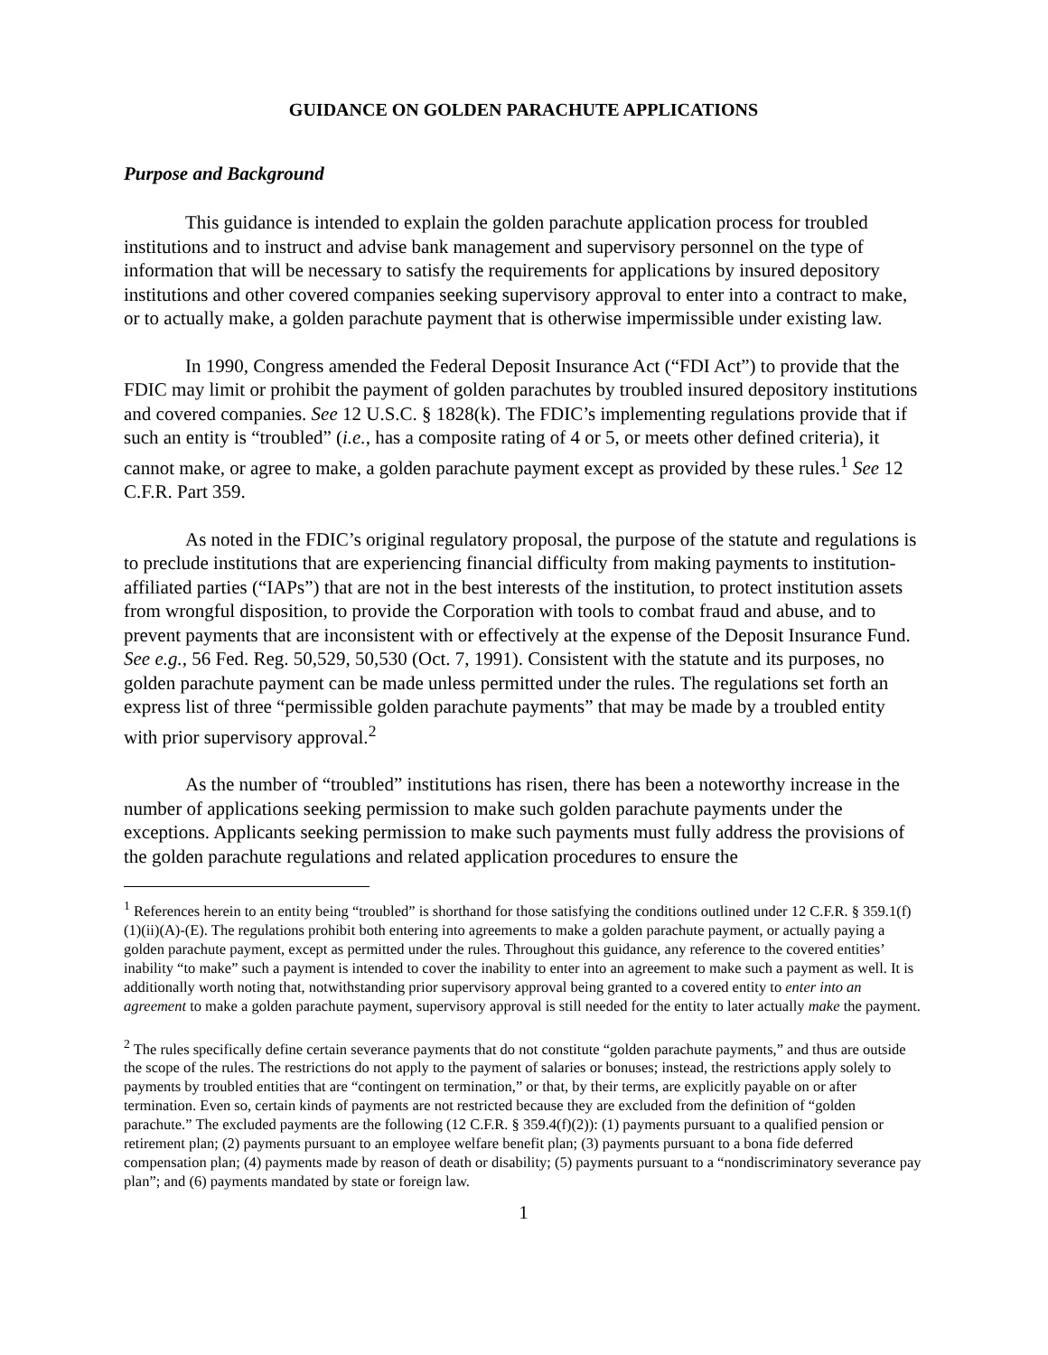GUIDANCE ON GOLDEN PARACHUTE APPLICATIONS
Purpose and Background
This guidance is intended to explain the golden parachute application process for troubled institutions and to instruct and advise bank management and supervisory personnel on the type of information that will be necessary to satisfy the requirements for applications by insured depository institutions and other covered companies seeking supervisory approval to enter into a contract to make, or to actually make, a golden parachute payment that is otherwise impermissible under existing law.
In 1990, Congress amended the Federal Deposit Insurance Act (“FDI Act”) to provide that the FDIC may limit or prohibit the payment of golden parachutes by troubled insured depository institutions and covered companies. See 12 U.S.C. § 1828(k). The FDIC’s implementing regulations provide that if such an entity is “troubled” (i.e., has a composite rating of 4 or 5, or meets other defined criteria), it cannot make, or agree to make, a golden parachute payment except as provided by these rules.<sup>1</sup> See 12 C.F.R. Part 359.
As noted in the FDIC’s original regulatory proposal, the purpose of the statute and regulations is to preclude institutions that are experiencing financial difficulty from making payments to institution-affiliated parties (“IAPs”) that are not in the best interests of the institution, to protect institution assets from wrongful disposition, to provide the Corporation with tools to combat fraud and abuse, and to prevent payments that are inconsistent with or effectively at the expense of the Deposit Insurance Fund. See e.g., 56 Fed. Reg. 50,529, 50,530 (Oct. 7, 1991). Consistent with the statute and its purposes, no golden parachute payment can be made unless permitted under the rules. The regulations set forth an express list of three “permissible golden parachute payments” that may be made by a troubled entity with prior supervisory approval.<sup>2</sup>
As the number of “troubled” institutions has risen, there has been a noteworthy increase in the number of applications seeking permission to make such golden parachute payments under the exceptions. Applicants seeking permission to make such payments must fully address the provisions of the golden parachute regulations and related application procedures to ensure the
<sup>1</sup> References herein to an entity being “troubled” is shorthand for those satisfying the conditions outlined under 12 C.F.R. § 359.1(f)(1)(ii)(A)-(E). The regulations prohibit both entering into agreements to make a golden parachute payment, or actually paying a golden parachute payment, except as permitted under the rules. Throughout this guidance, any reference to the covered entities’ inability “to make” such a payment is intended to cover the inability to enter into an agreement to make such a payment as well. It is additionally worth noting that, notwithstanding prior supervisory approval being granted to a covered entity to enter into an agreement to make a golden parachute payment, supervisory approval is still needed for the entity to later actually make the payment.
<sup>2</sup> The rules specifically define certain severance payments that do not constitute “golden parachute payments,” and thus are outside the scope of the rules. The restrictions do not apply to the payment of salaries or bonuses; instead, the restrictions apply solely to payments by troubled entities that are “contingent on termination,” or that, by their terms, are explicitly payable on or after termination. Even so, certain kinds of payments are not restricted because they are excluded from the definition of “golden parachute.” The excluded payments are the following (12 C.F.R. § 359.4(f)(2)): (1) payments pursuant to a qualified pension or retirement plan; (2) payments pursuant to an employee welfare benefit plan; (3) payments pursuant to a bona fide deferred compensation plan; (4) payments made by reason of death or disability; (5) payments pursuant to a “nondiscriminatory severance pay plan”; and (6) payments mandated by state or foreign law.
1